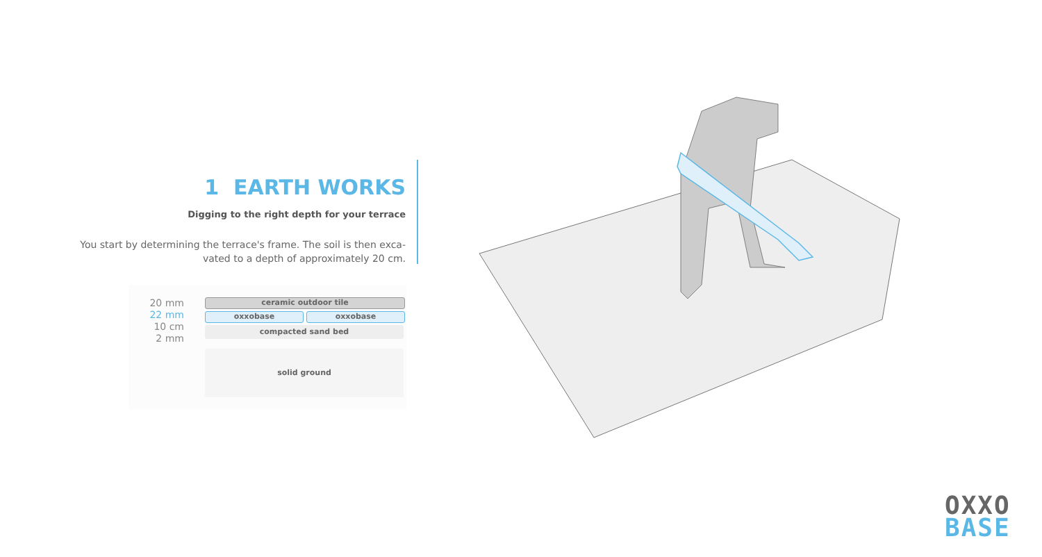1 EARTH WORKS
Digging to the right depth for your terrace
You start by determining the terrace's frame. The soil is then exca-
vated to a depth of approximately 20 cm.
20 mm
22 mm
10 cm
2 mm
ceramic outdoor tile
oxxobase oxxobase
compacted sand bed
solid ground
OXXO
BASE